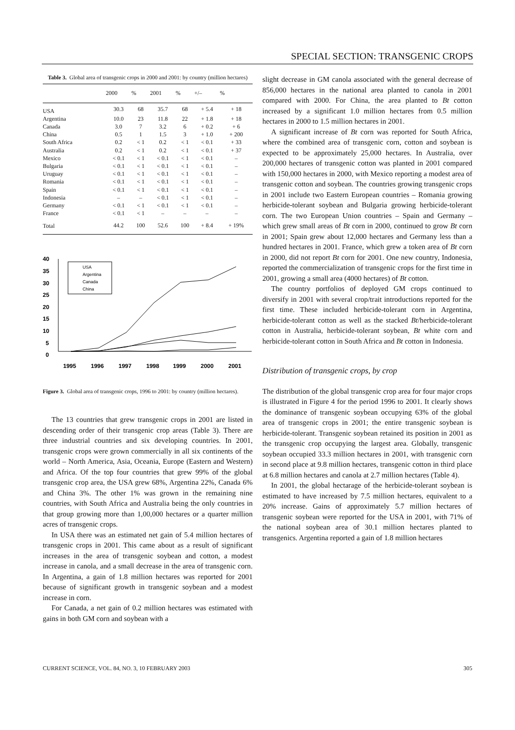SPECIAL SECTION: TRANSGENIC CROPS
Table 3. Global area of transgenic crops in 2000 and 2001: by country (million hectares)
| | 2000 | % | 2001 | % | +/– | % |
| --- | --- | --- | --- | --- | --- | --- |
| USA | 30.3 | 68 | 35.7 | 68 | + 5.4 | + 18 |
| Argentina | 10.0 | 23 | 11.8 | 22 | + 1.8 | + 18 |
| Canada | 3.0 | 7 | 3.2 | 6 | + 0.2 | + 6 |
| China | 0.5 | 1 | 1.5 | 3 | + 1.0 | + 200 |
| South Africa | 0.2 | < 1 | 0.2 | < 1 | < 0.1 | + 33 |
| Australia | 0.2 | < 1 | 0.2 | < 1 | < 0.1 | + 37 |
| Mexico | < 0.1 | < 1 | < 0.1 | < 1 | < 0.1 | – |
| Bulgaria | < 0.1 | < 1 | < 0.1 | < 1 | < 0.1 | – |
| Uruguay | < 0.1 | < 1 | < 0.1 | < 1 | < 0.1 | – |
| Romania | < 0.1 | < 1 | < 0.1 | < 1 | < 0.1 | – |
| Spain | < 0.1 | < 1 | < 0.1 | < 1 | < 0.1 | – |
| Indonesia | – | – | < 0.1 | < 1 | < 0.1 | – |
| Germany | < 0.1 | < 1 | < 0.1 | < 1 | < 0.1 | – |
| France | < 0.1 | < 1 | – | – | – | – |
| Total | 44.2 | 100 | 52.6 | 100 | + 8.4 | + 19% |
40
35
30
25
20
15
10
5
0
1995
1996
1997
1998
1999
2000
2001
USA
Argentina
Canada
China
Figure 3. Global area of transgenic crops, 1996 to 2001: by country (million hectares).
The 13 countries that grew transgenic crops in 2001 are listed in descending order of their transgenic crop areas (Table 3). There are three industrial countries and six developing countries. In 2001, transgenic crops were grown commercially in all six continents of the world – North America, Asia, Oceania, Europe (Eastern and Western) and Africa. Of the top four countries that grew 99% of the global transgenic crop area, the USA grew 68%, Argentina 22%, Canada 6% and China 3%. The other 1% was grown in the remaining nine countries, with South Africa and Australia being the only countries in that group growing more than 1,00,000 hectares or a quarter million acres of transgenic crops.
In USA there was an estimated net gain of 5.4 million hectares of transgenic crops in 2001. This came about as a result of significant increases in the area of transgenic soybean and cotton, a modest increase in canola, and a small decrease in the area of transgenic corn. In Argentina, a gain of 1.8 million hectares was reported for 2001 because of significant growth in transgenic soybean and a modest increase in corn.
For Canada, a net gain of 0.2 million hectares was estimated with gains in both GM corn and soybean with a
slight decrease in GM canola associated with the general decrease of 856,000 hectares in the national area planted to canola in 2001 compared with 2000. For China, the area planted to Bt cotton increased by a significant 1.0 million hectares from 0.5 million hectares in 2000 to 1.5 million hectares in 2001.
A significant increase of Bt corn was reported for South Africa, where the combined area of transgenic corn, cotton and soybean is expected to be approximately 25,000 hectares. In Australia, over 200,000 hectares of transgenic cotton was planted in 2001 compared with 150,000 hectares in 2000, with Mexico reporting a modest area of transgenic cotton and soybean. The countries growing transgenic crops in 2001 include two Eastern European countries – Romania growing herbicide-tolerant soybean and Bulgaria growing herbicide-tolerant corn. The two European Union countries – Spain and Germany – which grew small areas of Bt corn in 2000, continued to grow Bt corn in 2001; Spain grew about 12,000 hectares and Germany less than a hundred hectares in 2001. France, which grew a token area of Bt corn in 2000, did not report Bt corn for 2001. One new country, Indonesia, reported the commercialization of transgenic crops for the first time in 2001, growing a small area (4000 hectares) of Bt cotton.
The country portfolios of deployed GM crops continued to diversify in 2001 with several crop/trait introductions reported for the first time. These included herbicide-tolerant corn in Argentina, herbicide-tolerant cotton as well as the stacked Bt/herbicide-tolerant cotton in Australia, herbicide-tolerant soybean, Bt white corn and herbicide-tolerant cotton in South Africa and Bt cotton in Indonesia.
Distribution of transgenic crops, by crop
The distribution of the global transgenic crop area for four major crops is illustrated in Figure 4 for the period 1996 to 2001. It clearly shows the dominance of transgenic soybean occupying 63% of the global area of transgenic crops in 2001; the entire transgenic soybean is herbicide-tolerant. Transgenic soybean retained its position in 2001 as the transgenic crop occupying the largest area. Globally, transgenic soybean occupied 33.3 million hectares in 2001, with transgenic corn in second place at 9.8 million hectares, transgenic cotton in third place at 6.8 million hectares and canola at 2.7 million hectares (Table 4).
In 2001, the global hectarage of the herbicide-tolerant soybean is estimated to have increased by 7.5 million hectares, equivalent to a 20% increase. Gains of approximately 5.7 million hectares of transgenic soybean were reported for the USA in 2001, with 71% of the national soybean area of 30.1 million hectares planted to transgenics. Argentina reported a gain of 1.8 million hectares
CURRENT SCIENCE, VOL. 84, NO. 3, 10 FEBRUARY 2003 305